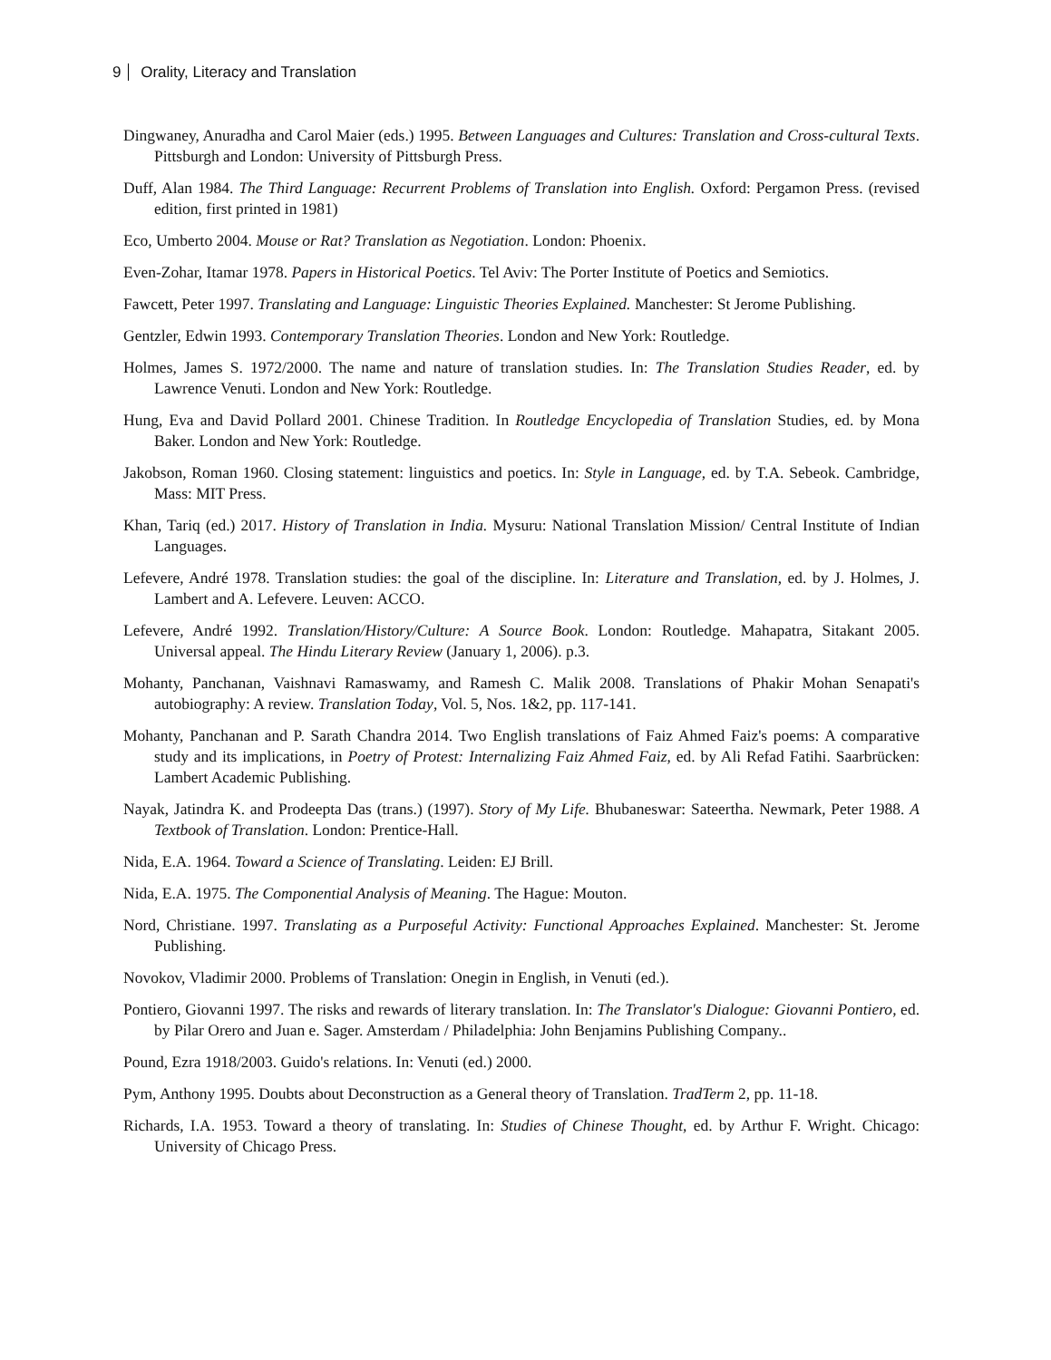9 Orality, Literacy and Translation
Dingwaney, Anuradha and Carol Maier (eds.) 1995. Between Languages and Cultures: Translation and Cross-cultural Texts. Pittsburgh and London: University of Pittsburgh Press.
Duff, Alan 1984. The Third Language: Recurrent Problems of Translation into English. Oxford: Pergamon Press. (revised edition, first printed in 1981)
Eco, Umberto 2004. Mouse or Rat? Translation as Negotiation. London: Phoenix.
Even-Zohar, Itamar 1978. Papers in Historical Poetics. Tel Aviv: The Porter Institute of Poetics and Semiotics.
Fawcett, Peter 1997. Translating and Language: Linguistic Theories Explained. Manchester: St Jerome Publishing.
Gentzler, Edwin 1993. Contemporary Translation Theories. London and New York: Routledge.
Holmes, James S. 1972/2000. The name and nature of translation studies. In: The Translation Studies Reader, ed. by Lawrence Venuti. London and New York: Routledge.
Hung, Eva and David Pollard 2001. Chinese Tradition. In Routledge Encyclopedia of Translation Studies, ed. by Mona Baker. London and New York: Routledge.
Jakobson, Roman 1960. Closing statement: linguistics and poetics. In: Style in Language, ed. by T.A. Sebeok. Cambridge, Mass: MIT Press.
Khan, Tariq (ed.) 2017. History of Translation in India. Mysuru: National Translation Mission/ Central Institute of Indian Languages.
Lefevere, André 1978. Translation studies: the goal of the discipline. In: Literature and Translation, ed. by J. Holmes, J. Lambert and A. Lefevere. Leuven: ACCO.
Lefevere, André 1992. Translation/History/Culture: A Source Book. London: Routledge. Mahapatra, Sitakant 2005. Universal appeal. The Hindu Literary Review (January 1, 2006). p.3.
Mohanty, Panchanan, Vaishnavi Ramaswamy, and Ramesh C. Malik 2008. Translations of Phakir Mohan Senapati's autobiography: A review. Translation Today, Vol. 5, Nos. 1&2, pp. 117-141.
Mohanty, Panchanan and P. Sarath Chandra 2014. Two English translations of Faiz Ahmed Faiz's poems: A comparative study and its implications, in Poetry of Protest: Internalizing Faiz Ahmed Faiz, ed. by Ali Refad Fatihi. Saarbrücken: Lambert Academic Publishing.
Nayak, Jatindra K. and Prodeepta Das (trans.) (1997). Story of My Life. Bhubaneswar: Sateertha. Newmark, Peter 1988. A Textbook of Translation. London: Prentice-Hall.
Nida, E.A. 1964. Toward a Science of Translating. Leiden: EJ Brill.
Nida, E.A. 1975. The Componential Analysis of Meaning. The Hague: Mouton.
Nord, Christiane. 1997. Translating as a Purposeful Activity: Functional Approaches Explained. Manchester: St. Jerome Publishing.
Novokov, Vladimir 2000. Problems of Translation: Onegin in English, in Venuti (ed.).
Pontiero, Giovanni 1997. The risks and rewards of literary translation. In: The Translator's Dialogue: Giovanni Pontiero, ed. by Pilar Orero and Juan e. Sager. Amsterdam / Philadelphia: John Benjamins Publishing Company..
Pound, Ezra 1918/2003. Guido's relations. In: Venuti (ed.) 2000.
Pym, Anthony 1995. Doubts about Deconstruction as a General theory of Translation. TradTerm 2, pp. 11-18.
Richards, I.A. 1953. Toward a theory of translating. In: Studies of Chinese Thought, ed. by Arthur F. Wright. Chicago: University of Chicago Press.